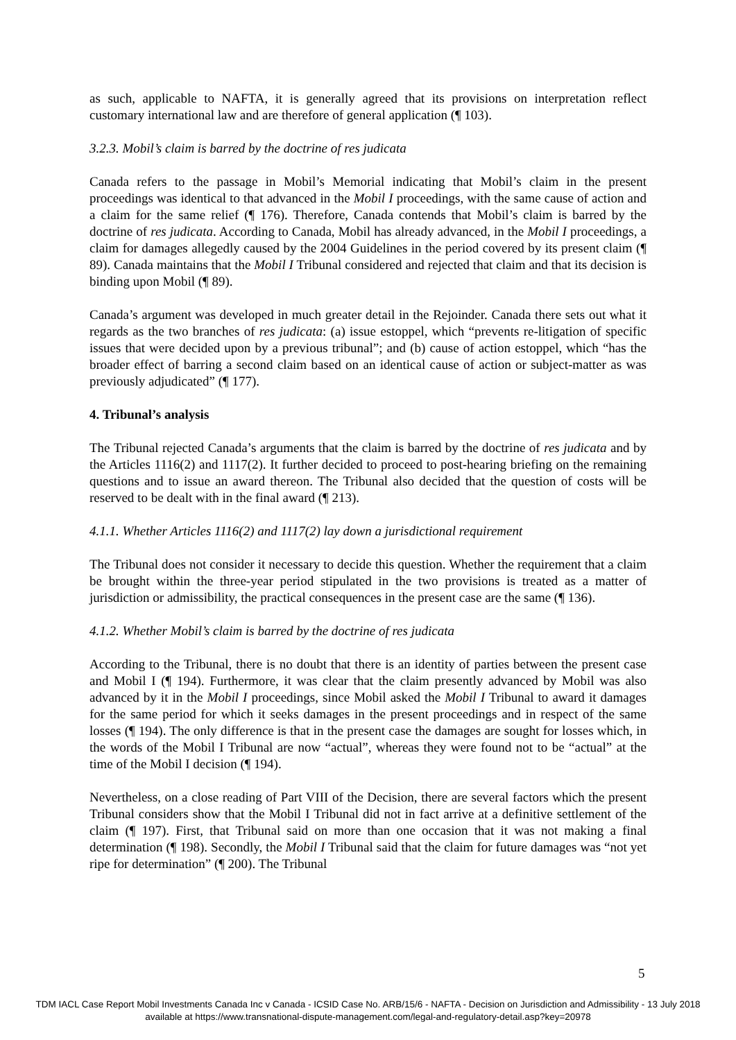as such, applicable to NAFTA, it is generally agreed that its provisions on interpretation reflect customary international law and are therefore of general application (¶ 103).
3.2.3. Mobil’s claim is barred by the doctrine of res judicata
Canada refers to the passage in Mobil’s Memorial indicating that Mobil’s claim in the present proceedings was identical to that advanced in the Mobil I proceedings, with the same cause of action and a claim for the same relief (¶ 176). Therefore, Canada contends that Mobil’s claim is barred by the doctrine of res judicata. According to Canada, Mobil has already advanced, in the Mobil I proceedings, a claim for damages allegedly caused by the 2004 Guidelines in the period covered by its present claim (¶ 89). Canada maintains that the Mobil I Tribunal considered and rejected that claim and that its decision is binding upon Mobil (¶ 89).
Canada’s argument was developed in much greater detail in the Rejoinder. Canada there sets out what it regards as the two branches of res judicata: (a) issue estoppel, which “prevents re-litigation of specific issues that were decided upon by a previous tribunal”; and (b) cause of action estoppel, which “has the broader effect of barring a second claim based on an identical cause of action or subject-matter as was previously adjudicated” (¶ 177).
4. Tribunal’s analysis
The Tribunal rejected Canada’s arguments that the claim is barred by the doctrine of res judicata and by the Articles 1116(2) and 1117(2). It further decided to proceed to post-hearing briefing on the remaining questions and to issue an award thereon. The Tribunal also decided that the question of costs will be reserved to be dealt with in the final award (¶ 213).
4.1.1. Whether Articles 1116(2) and 1117(2) lay down a jurisdictional requirement
The Tribunal does not consider it necessary to decide this question. Whether the requirement that a claim be brought within the three-year period stipulated in the two provisions is treated as a matter of jurisdiction or admissibility, the practical consequences in the present case are the same (¶ 136).
4.1.2. Whether Mobil’s claim is barred by the doctrine of res judicata
According to the Tribunal, there is no doubt that there is an identity of parties between the present case and Mobil I (¶ 194). Furthermore, it was clear that the claim presently advanced by Mobil was also advanced by it in the Mobil I proceedings, since Mobil asked the Mobil I Tribunal to award it damages for the same period for which it seeks damages in the present proceedings and in respect of the same losses (¶ 194). The only difference is that in the present case the damages are sought for losses which, in the words of the Mobil I Tribunal are now “actual”, whereas they were found not to be “actual” at the time of the Mobil I decision (¶ 194).
Nevertheless, on a close reading of Part VIII of the Decision, there are several factors which the present Tribunal considers show that the Mobil I Tribunal did not in fact arrive at a definitive settlement of the claim (¶ 197). First, that Tribunal said on more than one occasion that it was not making a final determination (¶ 198). Secondly, the Mobil I Tribunal said that the claim for future damages was “not yet ripe for determination” (¶ 200). The Tribunal
5
TDM IACL Case Report Mobil Investments Canada Inc v Canada - ICSID Case No. ARB/15/6 - NAFTA - Decision on Jurisdiction and Admissibility - 13 July 2018
available at https://www.transnational-dispute-management.com/legal-and-regulatory-detail.asp?key=20978